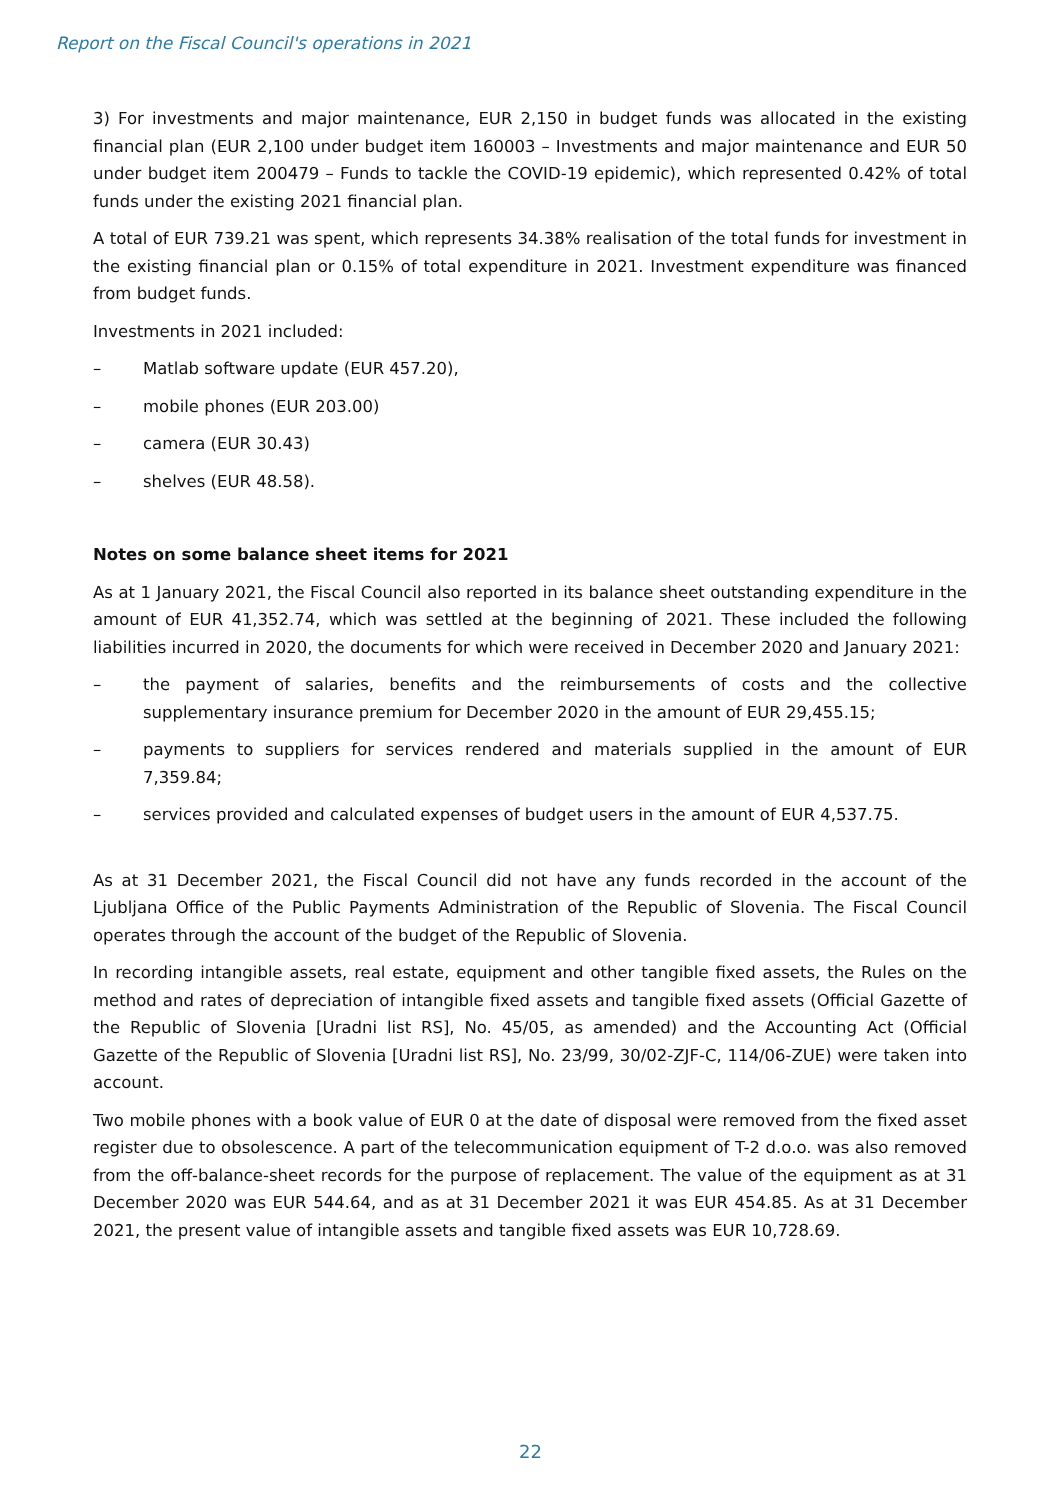Report on the Fiscal Council's operations in 2021
3) For investments and major maintenance, EUR 2,150 in budget funds was allocated in the existing financial plan (EUR 2,100 under budget item 160003 – Investments and major maintenance and EUR 50 under budget item 200479 – Funds to tackle the COVID-19 epidemic), which represented 0.42% of total funds under the existing 2021 financial plan.
A total of EUR 739.21 was spent, which represents 34.38% realisation of the total funds for investment in the existing financial plan or 0.15% of total expenditure in 2021. Investment expenditure was financed from budget funds.
Investments in 2021 included:
– Matlab software update (EUR 457.20),
– mobile phones (EUR 203.00)
– camera (EUR 30.43)
– shelves (EUR 48.58).
Notes on some balance sheet items for 2021
As at 1 January 2021, the Fiscal Council also reported in its balance sheet outstanding expenditure in the amount of EUR 41,352.74, which was settled at the beginning of 2021. These included the following liabilities incurred in 2020, the documents for which were received in December 2020 and January 2021:
– the payment of salaries, benefits and the reimbursements of costs and the collective supplementary insurance premium for December 2020 in the amount of EUR 29,455.15;
– payments to suppliers for services rendered and materials supplied in the amount of EUR 7,359.84;
– services provided and calculated expenses of budget users in the amount of EUR 4,537.75.
As at 31 December 2021, the Fiscal Council did not have any funds recorded in the account of the Ljubljana Office of the Public Payments Administration of the Republic of Slovenia. The Fiscal Council operates through the account of the budget of the Republic of Slovenia.
In recording intangible assets, real estate, equipment and other tangible fixed assets, the Rules on the method and rates of depreciation of intangible fixed assets and tangible fixed assets (Official Gazette of the Republic of Slovenia [Uradni list RS], No. 45/05, as amended) and the Accounting Act (Official Gazette of the Republic of Slovenia [Uradni list RS], No. 23/99, 30/02-ZJF-C, 114/06-ZUE) were taken into account.
Two mobile phones with a book value of EUR 0 at the date of disposal were removed from the fixed asset register due to obsolescence. A part of the telecommunication equipment of T-2 d.o.o. was also removed from the off-balance-sheet records for the purpose of replacement. The value of the equipment as at 31 December 2020 was EUR 544.64, and as at 31 December 2021 it was EUR 454.85. As at 31 December 2021, the present value of intangible assets and tangible fixed assets was EUR 10,728.69.
22